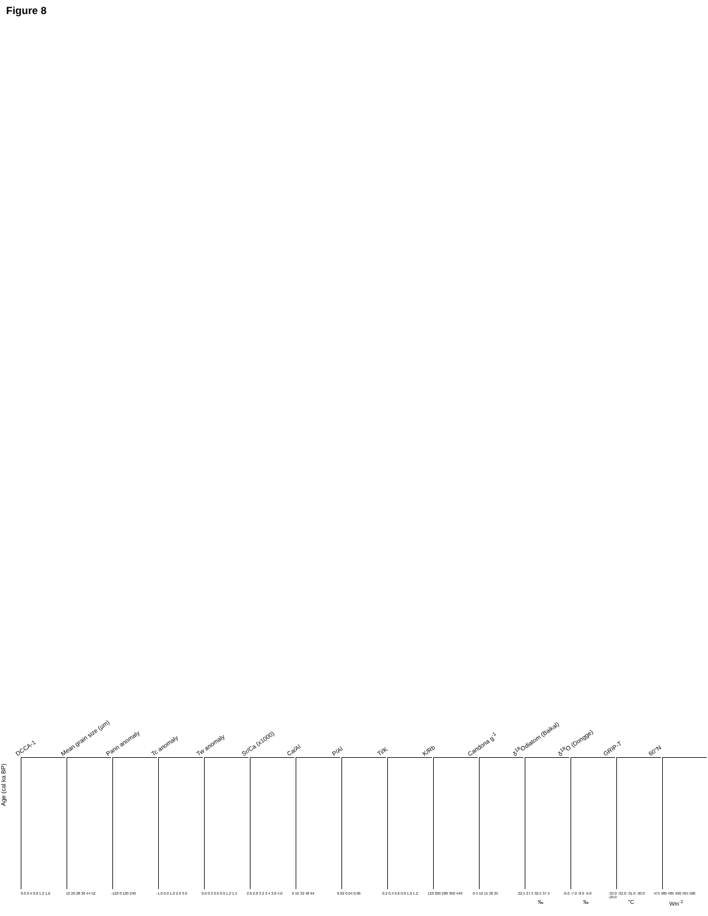Figure 8
DCCA-1 Mean grain size (µm) Pann anomaly Tc anomaly Tw anomaly Sr/Ca (x1000) Ca/Al P/Al Ti/K K/Rb Candona g<sup>-1</sup> δ<sup>18</sup>Odiatom (Baikal) δ<sup>18</sup>O (Dongge) GRIP-T 60°N
Age (cal ka BP)
0.0 0.4 0.8 1.2 1.6 12 20 28 36 44 52 -120 0 120 240 -1.0 0.0 1.0 2.0 3.0 0.0 0.3 0.6 0.9 1.2 1.5 2.6 2.8 3.2 3.4 3.8 4.0 0 16 32 48 64 0.02 0.04 0.06 0.2 0.4 0.6 0.8 1.0 1.2 120 200 280 360 440 0 5 10 15 20 25 22.5 27.5 32.5 37.5 -6.0 -7.0 -8.0 -9.0 -33.0 -32.0 -31.0 -30.0 -29.0 475 480 485 490 495 500
‰ ‰ °C Wm<sup>-2</sup>